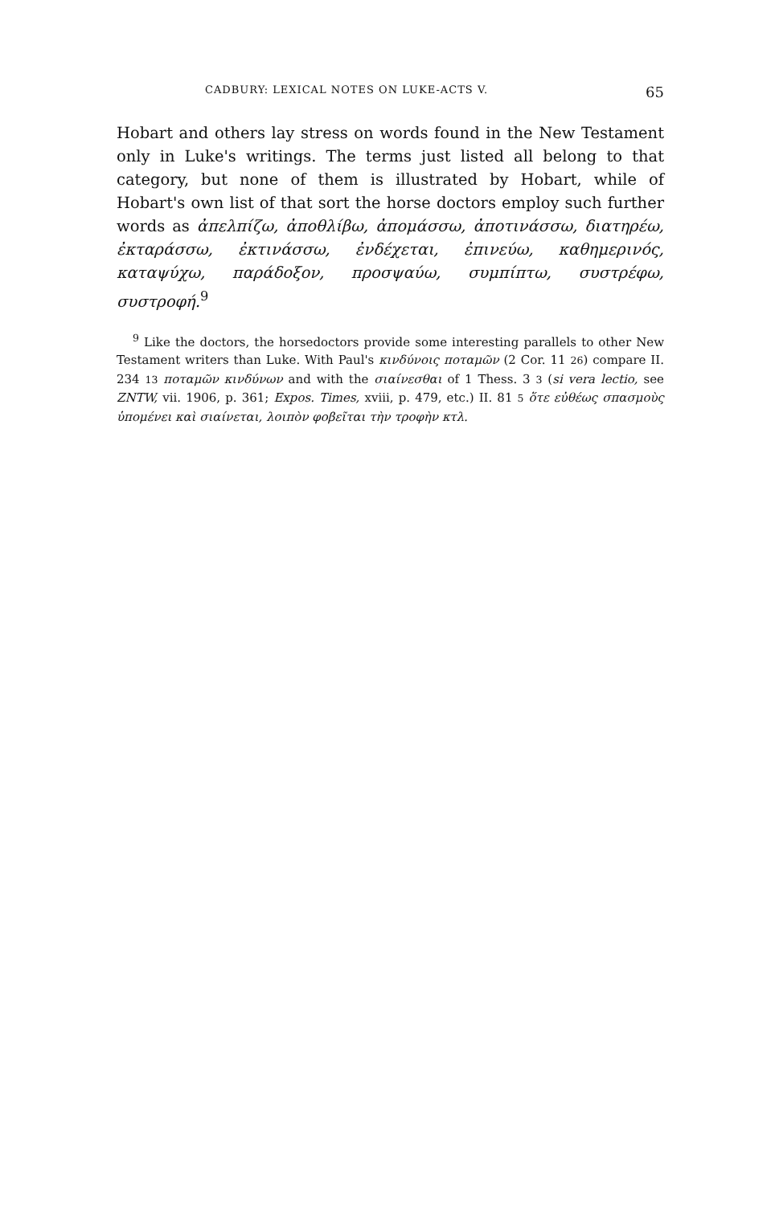CADBURY: LEXICAL NOTES ON LUKE-ACTS V. 65
Hobart and others lay stress on words found in the New Testament only in Luke's writings. The terms just listed all belong to that category, but none of them is illustrated by Hobart, while of Hobart's own list of that sort the horse doctors employ such further words as ἀπελπίζω, ἀποθλίβω, ἀπομάσσω, ἀποτινάσσω, διατηρέω, ἐκταράσσω, ἐκτινάσσω, ἐνδέχεται, ἐπινεύω, καθημερινός, καταψύχω, παράδοξον, προσψαύω, συμπίπτω, συστρέφω, συστροφή.<sup>9</sup>
<sup>9</sup> Like the doctors, the horsedoctors provide some interesting parallels to other New Testament writers than Luke. With Paul's κινδύνοις ποταμῶν (2 Cor. 11 26) compare II. 234 13 ποταμῶν κινδύνων and with the σιαίνεσθαι of 1 Thess. 3 3 (si vera lectio, see ZNTW, vii. 1906, p. 361; Expos. Times, xviii, p. 479, etc.) II. 81 5 ὅτε εὐθέως σπασμοὺς ὑπομένει καὶ σιαίνεται, λοιπὸν φοβεῖται τὴν τροφὴν κτλ.